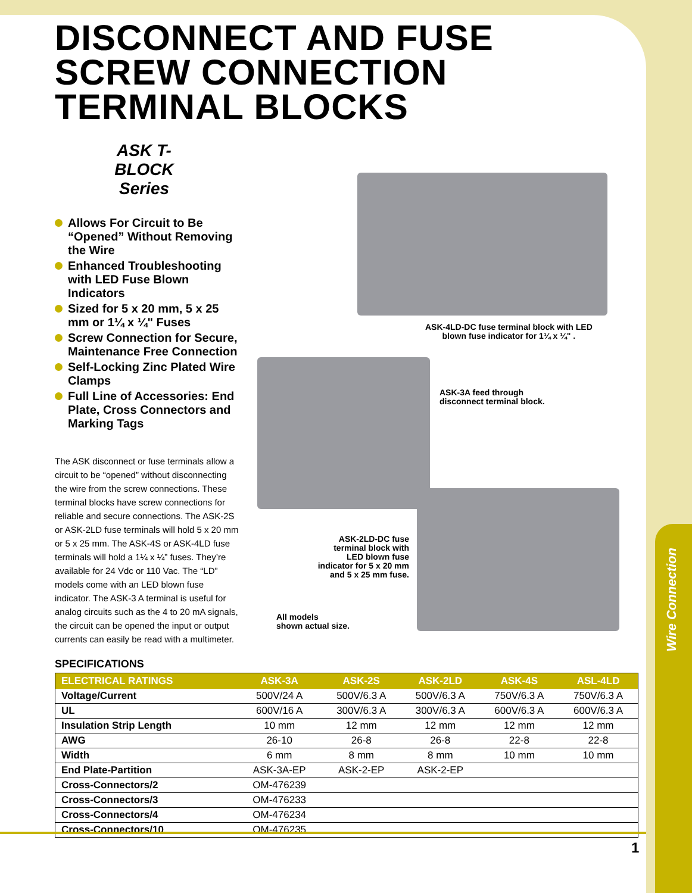ASK-4LD-DC fuse terminal block with LED
blown fuse indicator for 1¼ x ¼" .
ASK-3A feed through
disconnect terminal block.
ASK-2LD-DC fuse terminal block with LED blown fuse indicator for 5 x 20 mm and 5 x 25 mm fuse.
All models
shown actual size.
DISCONNECT AND FUSE
SCREW CONNECTION
TERMINAL BLOCKS
ASK T-BLOCK
Series
Allows For Circuit to Be “Opened” Without Removing the Wire
Enhanced Troubleshooting with LED Fuse Blown Indicators
Sized for 5 x 20 mm, 5 x 25 mm or 1¼ x ¼" Fuses
Screw Connection for Secure, Maintenance Free Connection
Self-Locking Zinc Plated Wire Clamps
Full Line of Accessories: End Plate, Cross Connectors and Marking Tags
The ASK disconnect or fuse terminals allow a circuit to be “opened” without disconnecting the wire from the screw connections. These terminal blocks have screw connections for reliable and secure connections. The ASK-2S or ASK-2LD fuse terminals will hold 5 x 20 mm or 5 x 25 mm. The ASK-4S or ASK-4LD fuse terminals will hold a 1¼ x ¼” fuses. They’re available for 24 Vdc or 110 Vac. The “LD” models come with an LED blown fuse indicator. The ASK-3 A terminal is useful for analog circuits such as the 4 to 20 mA signals, the circuit can be opened the input or output currents can easily be read with a multimeter.
SPECIFICATIONS
| ELECTRICAL RATINGS | ASK-3A | ASK-2S | ASK-2LD | ASK-4S | ASL-4LD |
| --- | --- | --- | --- | --- | --- |
| Voltage/Current | 500V/24 A | 500V/6.3 A | 500V/6.3 A | 750V/6.3 A | 750V/6.3 A |
| UL | 600V/16 A | 300V/6.3 A | 300V/6.3 A | 600V/6.3 A | 600V/6.3 A |
| Insulation Strip Length | 10 mm | 12 mm | 12 mm | 12 mm | 12 mm |
| AWG | 26-10 | 26-8 | 26-8 | 22-8 | 22-8 |
| Width | 6 mm | 8 mm | 8 mm | 10 mm | 10 mm |
| End Plate-Partition | ASK-3A-EP | ASK-2-EP | ASK-2-EP | | |
| Cross-Connectors/2 | OM-476239 | | | | |
| Cross-Connectors/3 | OM-476233 | | | | |
| Cross-Connectors/4 | OM-476234 | | | | |
| Cross-Connectors/10 | OM-476235 | | | | |
1
Wire Connection